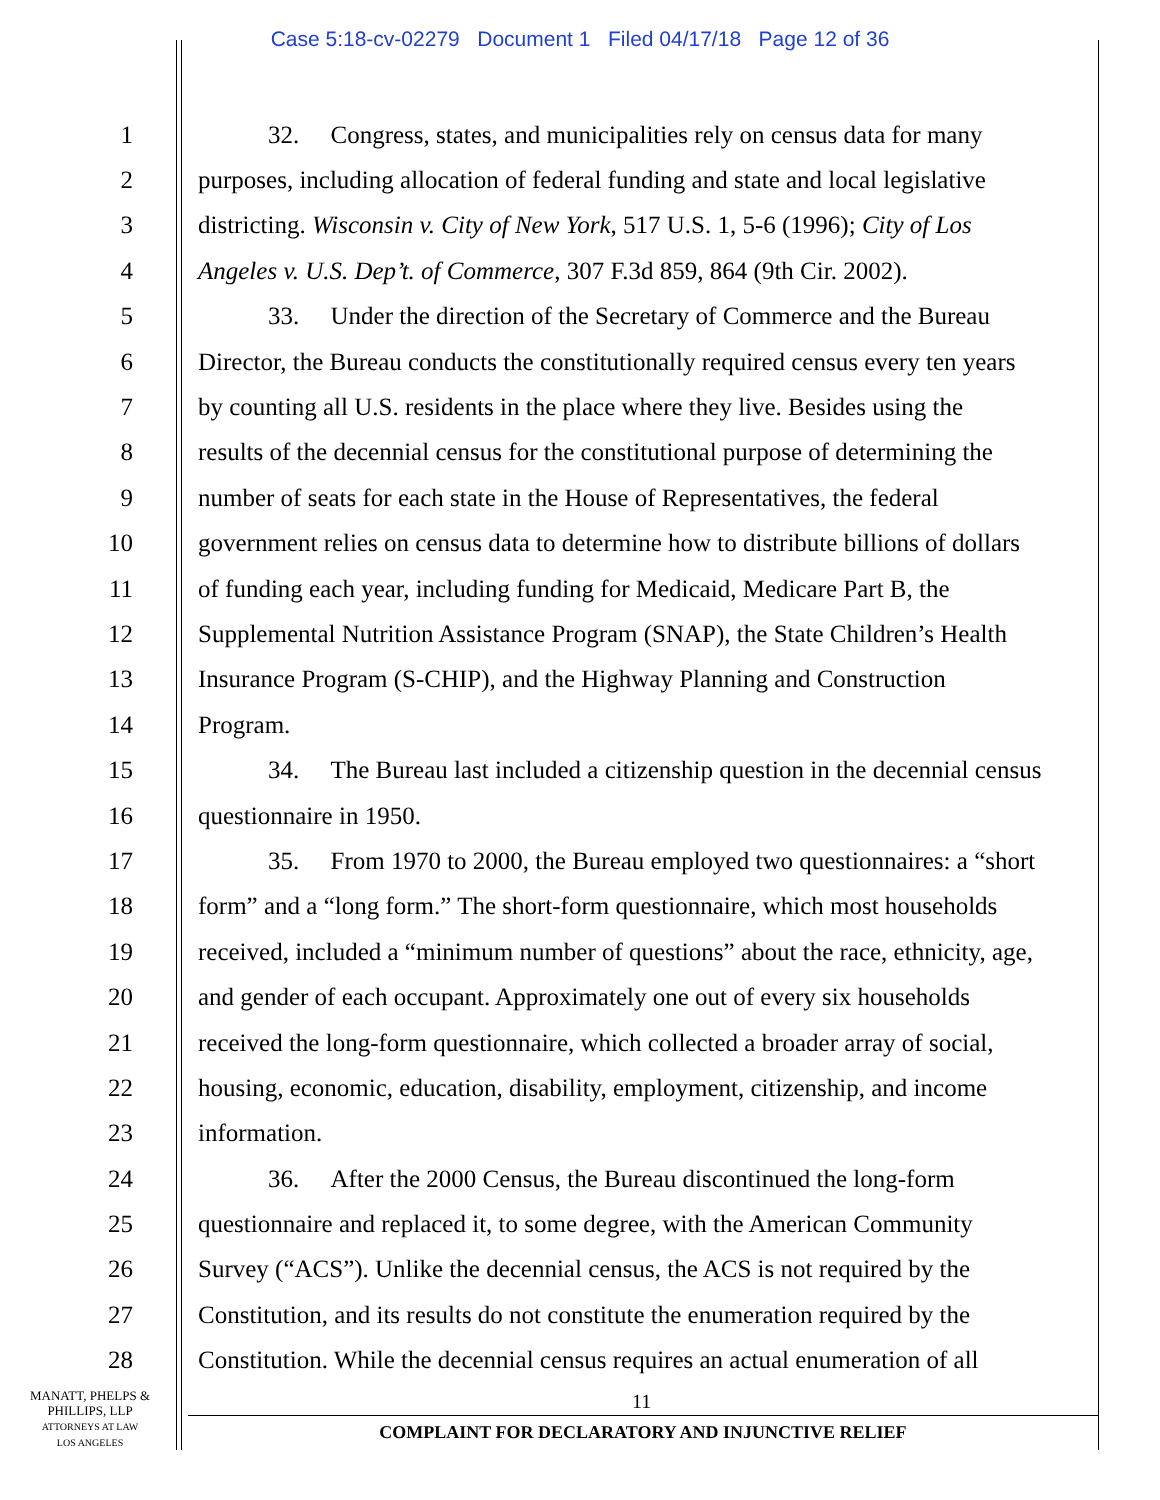Case 5:18-cv-02279 Document 1 Filed 04/17/18 Page 12 of 36
1 32. Congress, states, and municipalities rely on census data for many
2 purposes, including allocation of federal funding and state and local legislative
3 districting. Wisconsin v. City of New York, 517 U.S. 1, 5-6 (1996); City of Los
4 Angeles v. U.S. Dep’t. of Commerce, 307 F.3d 859, 864 (9th Cir. 2002).
5 33. Under the direction of the Secretary of Commerce and the Bureau
6 Director, the Bureau conducts the constitutionally required census every ten years
7 by counting all U.S. residents in the place where they live. Besides using the
8 results of the decennial census for the constitutional purpose of determining the
9 number of seats for each state in the House of Representatives, the federal
10 government relies on census data to determine how to distribute billions of dollars
11 of funding each year, including funding for Medicaid, Medicare Part B, the
12 Supplemental Nutrition Assistance Program (SNAP), the State Children’s Health
13 Insurance Program (S-CHIP), and the Highway Planning and Construction
14 Program.
15 34. The Bureau last included a citizenship question in the decennial census
16 questionnaire in 1950.
17 35. From 1970 to 2000, the Bureau employed two questionnaires: a “short
18 form” and a “long form.” The short-form questionnaire, which most households
19 received, included a “minimum number of questions” about the race, ethnicity, age,
20 and gender of each occupant. Approximately one out of every six households
21 received the long-form questionnaire, which collected a broader array of social,
22 housing, economic, education, disability, employment, citizenship, and income
23 information.
24 36. After the 2000 Census, the Bureau discontinued the long-form
25 questionnaire and replaced it, to some degree, with the American Community
26 Survey (“ACS”). Unlike the decennial census, the ACS is not required by the
27 Constitution, and its results do not constitute the enumeration required by the
28 Constitution. While the decennial census requires an actual enumeration of all
MANATT, PHELPS &
PHILLIPS, LLP
ATTORNEYS AT LAW
LOS ANGELES
11
COMPLAINT FOR DECLARATORY AND INJUNCTIVE RELIEF